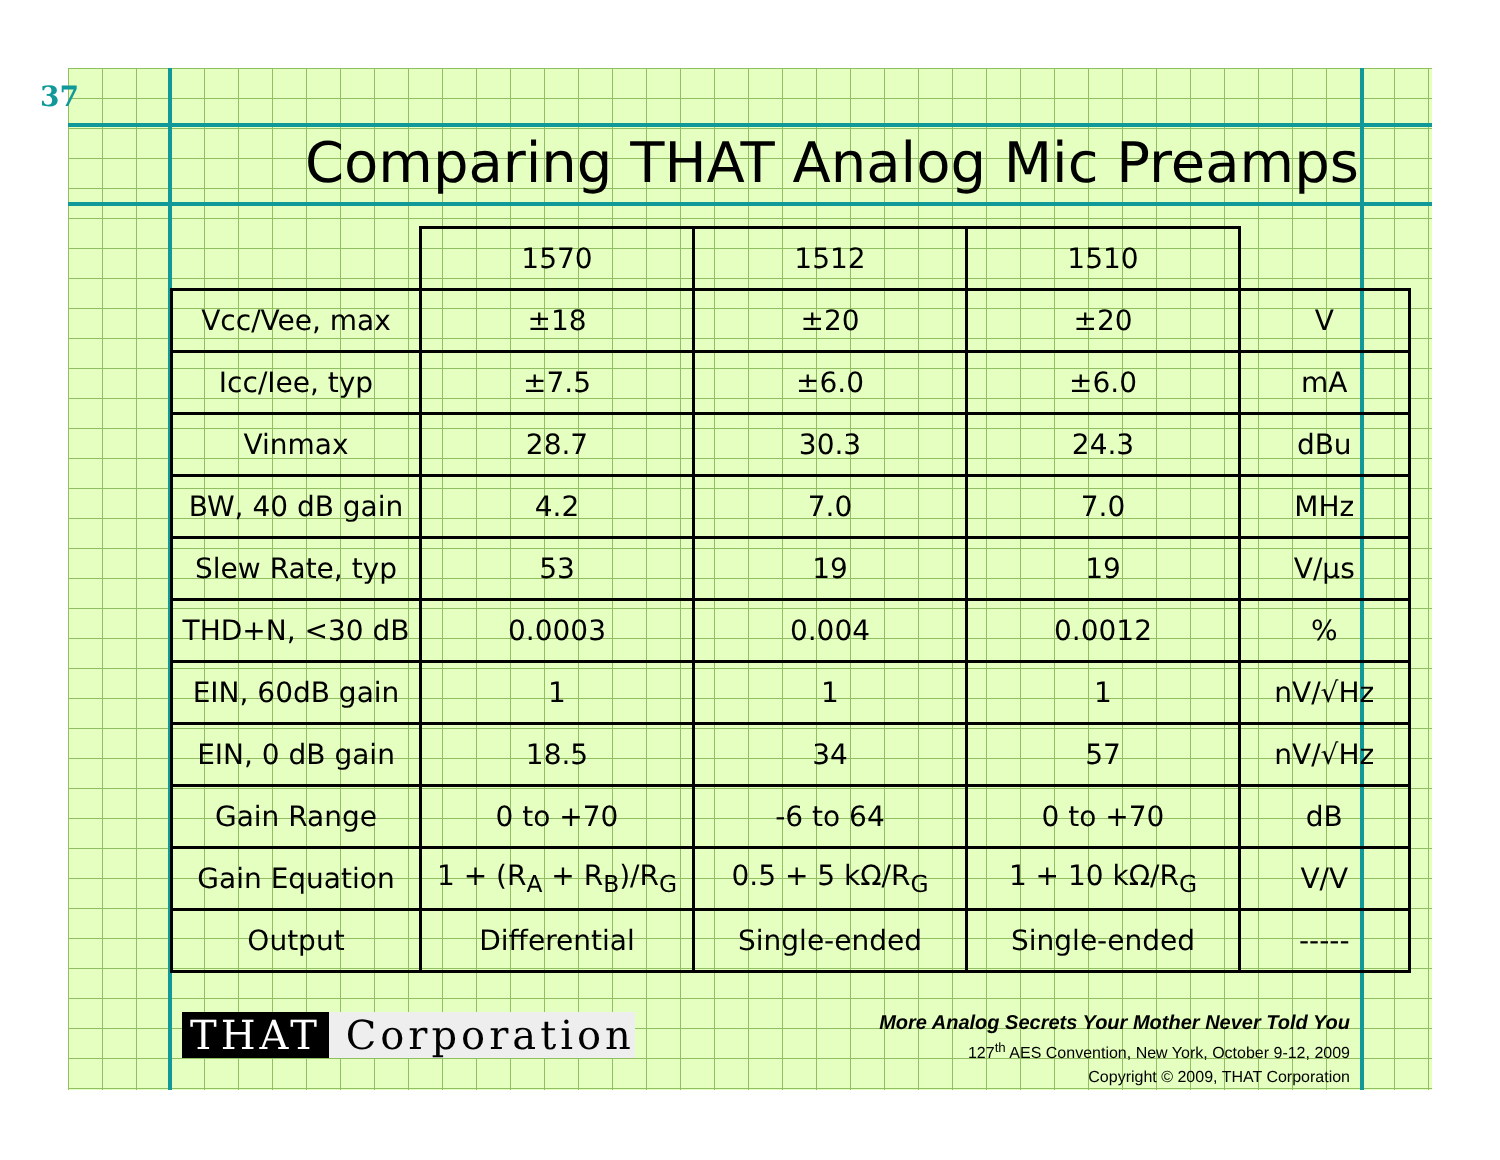37
Comparing THAT Analog Mic Preamps
| | 1570 | 1512 | 1510 | |
| --- | --- | --- | --- | --- |
| Vcc/Vee, max | ±18 | ±20 | ±20 | V |
| Icc/Iee, typ | ±7.5 | ±6.0 | ±6.0 | mA |
| Vinmax | 28.7 | 30.3 | 24.3 | dBu |
| BW, 40 dB gain | 4.2 | 7.0 | 7.0 | MHz |
| Slew Rate, typ | 53 | 19 | 19 | V/μs |
| THD+N, <30 dB | 0.0003 | 0.004 | 0.0012 | % |
| EIN, 60dB gain | 1 | 1 | 1 | nV/√Hz |
| EIN, 0 dB gain | 18.5 | 34 | 57 | nV/√Hz |
| Gain Range | 0 to +70 | -6 to 64 | 0 to +70 | dB |
| Gain Equation | 1 + (R<sub>A</sub> + R<sub>B</sub>)/R<sub>G</sub> | 0.5 + 5 kΩ/R<sub>G</sub> | 1 + 10 kΩ/R<sub>G</sub> | V/V |
| Output | Differential | Single-ended | Single-ended | ----- |
THAT Corporation
More Analog Secrets Your Mother Never Told You
127<sup>th</sup> AES Convention, New York, October 9-12, 2009
Copyright © 2009, THAT Corporation